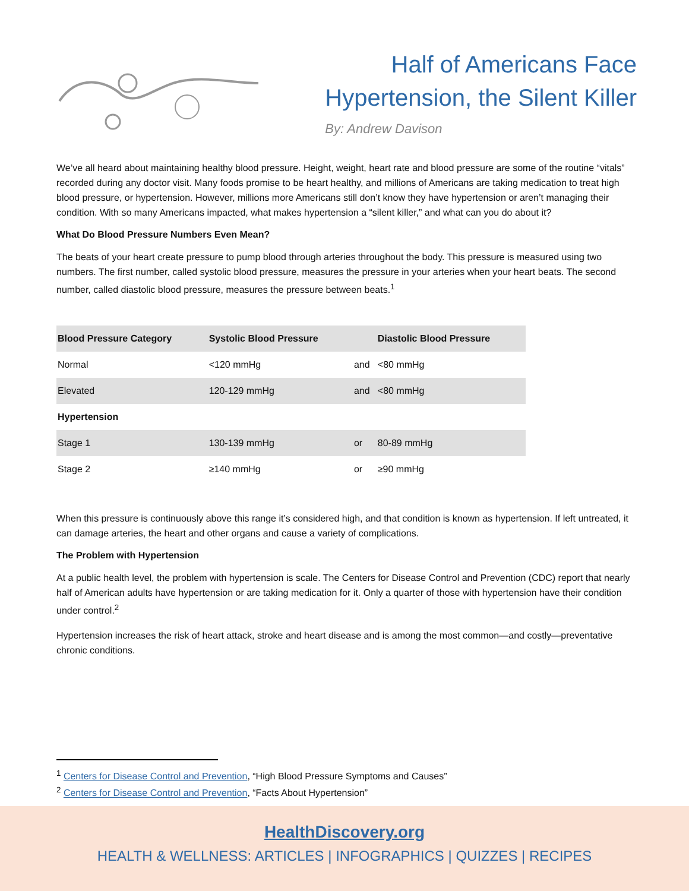Half of Americans Face
Hypertension, the Silent Killer
By: Andrew Davison
We’ve all heard about maintaining healthy blood pressure. Height, weight, heart rate and blood pressure are some of the routine “vitals” recorded during any doctor visit. Many foods promise to be heart healthy, and millions of Americans are taking medication to treat high blood pressure, or hypertension. However, millions more Americans still don’t know they have hypertension or aren’t managing their condition. With so many Americans impacted, what makes hypertension a “silent killer,” and what can you do about it?
What Do Blood Pressure Numbers Even Mean?
The beats of your heart create pressure to pump blood through arteries throughout the body. This pressure is measured using two numbers. The first number, called systolic blood pressure, measures the pressure in your arteries when your heart beats. The second number, called diastolic blood pressure, measures the pressure between beats.<sup>1</sup>
| Blood Pressure Category | Systolic Blood Pressure | | Diastolic Blood Pressure |
| --- | --- | --- | --- |
| Normal | <120 mmHg | and | <80 mmHg |
| Elevated | 120-129 mmHg | and | <80 mmHg |
| Hypertension | | | |
| Stage 1 | 130-139 mmHg | or | 80-89 mmHg |
| Stage 2 | ≥140 mmHg | or | ≥90 mmHg |
When this pressure is continuously above this range it’s considered high, and that condition is known as hypertension. If left untreated, it can damage arteries, the heart and other organs and cause a variety of complications.
The Problem with Hypertension
At a public health level, the problem with hypertension is scale. The Centers for Disease Control and Prevention (CDC) report that nearly half of American adults have hypertension or are taking medication for it. Only a quarter of those with hypertension have their condition under control.<sup>2</sup>
Hypertension increases the risk of heart attack, stroke and heart disease and is among the most common—and costly—preventative chronic conditions.
<sup>1</sup> Centers for Disease Control and Prevention, “High Blood Pressure Symptoms and Causes”
<sup>2</sup> Centers for Disease Control and Prevention, “Facts About Hypertension”
HealthDiscovery.org
HEALTH & WELLNESS: ARTICLES | INFOGRAPHICS | QUIZZES | RECIPES